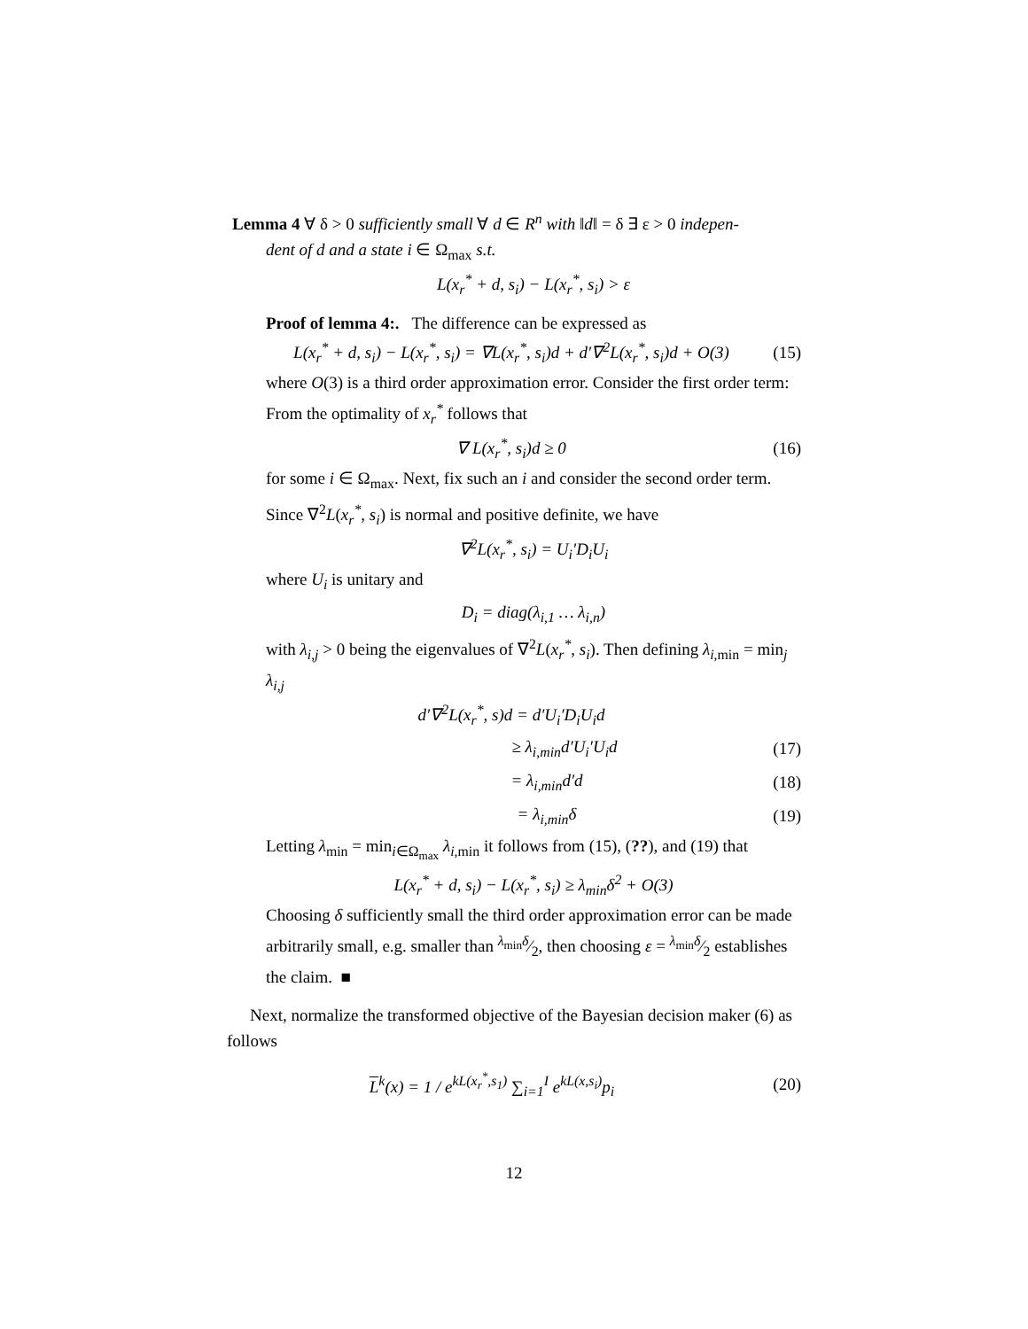Lemma 4 ∀ δ > 0 sufficiently small ∀ d ∈ R<sup>n</sup> with ‖d‖ = δ ∃ ε > 0 indepen-
dent of d and a state i ∈ Ω<sub>max</sub> s.t.
L(x<sub>r</sub><sup>*</sup> + d, s<sub>i</sub>) − L(x<sub>r</sub><sup>*</sup>, s<sub>i</sub>) > ε
Proof of lemma 4:. The difference can be expressed as
L(x<sub>r</sub><sup>*</sup> + d, s<sub>i</sub>) − L(x<sub>r</sub><sup>*</sup>, s<sub>i</sub>) = ∇L(x<sub>r</sub><sup>*</sup>, s<sub>i</sub>)d + d′∇<sup>2</sup>L(x<sub>r</sub><sup>*</sup>, s<sub>i</sub>)d + O(3) (15)
where O(3) is a third order approximation error. Consider the first order term: From the optimality of x<sub>r</sub><sup>*</sup> follows that
∇ L(x<sub>r</sub><sup>*</sup>, s<sub>i</sub>)d ≥ 0 (16)
for some i ∈ Ω<sub>max</sub>. Next, fix such an i and consider the second order term. Since ∇<sup>2</sup>L(x<sub>r</sub><sup>*</sup>, s<sub>i</sub>) is normal and positive definite, we have
∇<sup>2</sup>L(x<sub>r</sub><sup>*</sup>, s<sub>i</sub>) = U<sub>i</sub>′D<sub>i</sub>U<sub>i</sub>
where U<sub>i</sub> is unitary and
D<sub>i</sub> = diag(λ<sub>i,1</sub> … λ<sub>i,n</sub>)
with λ<sub>i,j</sub> > 0 being the eigenvalues of ∇<sup>2</sup>L(x<sub>r</sub><sup>*</sup>, s<sub>i</sub>). Then defining λ<sub>i,min</sub> = min<sub>j</sub> λ<sub>i,j</sub>
d′∇<sup>2</sup>L(x<sub>r</sub><sup>*</sup>, s)d = d′U<sub>i</sub>′D<sub>i</sub>U<sub>i</sub>d
≥ λ<sub>i,min</sub>d′U<sub>i</sub>′U<sub>i</sub>d (17)
= λ<sub>i,min</sub>d′d (18)
= λ<sub>i,min</sub>δ (19)
Letting λ<sub>min</sub> = min<sub>i∈Ω<sub>max</sub></sub> λ<sub>i,min</sub> it follows from (15), (??), and (19) that
L(x<sub>r</sub><sup>*</sup> + d, s<sub>i</sub>) − L(x<sub>r</sub><sup>*</sup>, s<sub>i</sub>) ≥ λ<sub>min</sub>δ<sup>2</sup> + O(3)
Choosing δ sufficiently small the third order approximation error can be made arbitrarily small, e.g. smaller than λ<sub>min</sub>δ⁄2, then choosing ε = λ<sub>min</sub>δ⁄2 establishes the claim. ■
Next, normalize the transformed objective of the Bayesian decision maker (6) as follows
L<sup>k</sup>(x) = 1 / e<sup>kL(x<sub>r</sub><sup>*</sup>,s<sub>1</sub>)</sup> ∑<sub>i=1</sub><sup>I</sup> e<sup>kL(x,s<sub>i</sub>)</sup>p<sub>i</sub> (20)
12